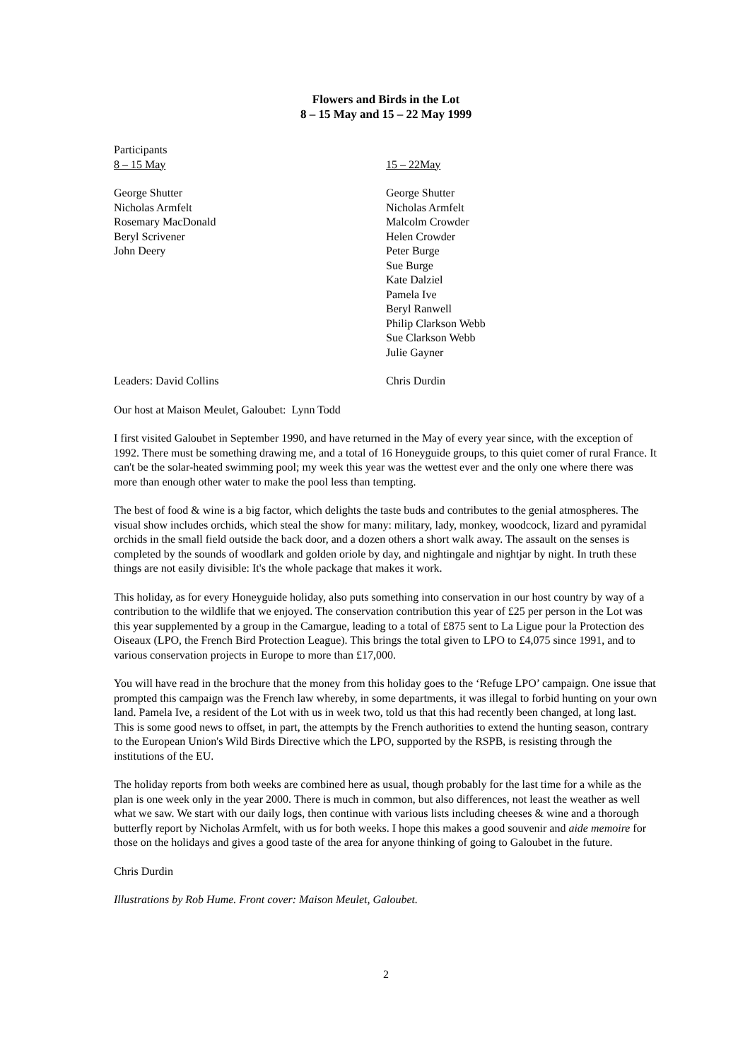Flowers and Birds in the Lot
8 – 15 May and 15 – 22 May 1999
Participants
8 – 15 May 15 – 22May
George Shutter
Nicholas Armfelt
Rosemary MacDonald
Beryl Scrivener
John Deery
George Shutter
Nicholas Armfelt
Malcolm Crowder
Helen Crowder
Peter Burge
Sue Burge
Kate Dalziel
Pamela Ive
Beryl Ranwell
Philip Clarkson Webb
Sue Clarkson Webb
Julie Gayner
Leaders: David Collins Chris Durdin
Our host at Maison Meulet, Galoubet: Lynn Todd
I first visited Galoubet in September 1990, and have returned in the May of every year since, with the exception of 1992. There must be something drawing me, and a total of 16 Honeyguide groups, to this quiet comer of rural France. It can't be the solar-heated swimming pool; my week this year was the wettest ever and the only one where there was more than enough other water to make the pool less than tempting.
The best of food & wine is a big factor, which delights the taste buds and contributes to the genial atmospheres. The visual show includes orchids, which steal the show for many: military, lady, monkey, woodcock, lizard and pyramidal orchids in the small field outside the back door, and a dozen others a short walk away. The assault on the senses is completed by the sounds of woodlark and golden oriole by day, and nightingale and nightjar by night. In truth these things are not easily divisible: It's the whole package that makes it work.
This holiday, as for every Honeyguide holiday, also puts something into conservation in our host country by way of a contribution to the wildlife that we enjoyed. The conservation contribution this year of £25 per person in the Lot was this year supplemented by a group in the Camargue, leading to a total of £875 sent to La Ligue pour la Protection des Oiseaux (LPO, the French Bird Protection League). This brings the total given to LPO to £4,075 since 1991, and to various conservation projects in Europe to more than £17,000.
You will have read in the brochure that the money from this holiday goes to the ‘Refuge LPO’ campaign. One issue that prompted this campaign was the French law whereby, in some departments, it was illegal to forbid hunting on your own land. Pamela Ive, a resident of the Lot with us in week two, told us that this had recently been changed, at long last. This is some good news to offset, in part, the attempts by the French authorities to extend the hunting season, contrary to the European Union's Wild Birds Directive which the LPO, supported by the RSPB, is resisting through the institutions of the EU.
The holiday reports from both weeks are combined here as usual, though probably for the last time for a while as the plan is one week only in the year 2000. There is much in common, but also differences, not least the weather as well what we saw. We start with our daily logs, then continue with various lists including cheeses & wine and a thorough butterfly report by Nicholas Armfelt, with us for both weeks. I hope this makes a good souvenir and aide memoire for those on the holidays and gives a good taste of the area for anyone thinking of going to Galoubet in the future.
Chris Durdin
Illustrations by Rob Hume. Front cover: Maison Meulet, Galoubet.
2